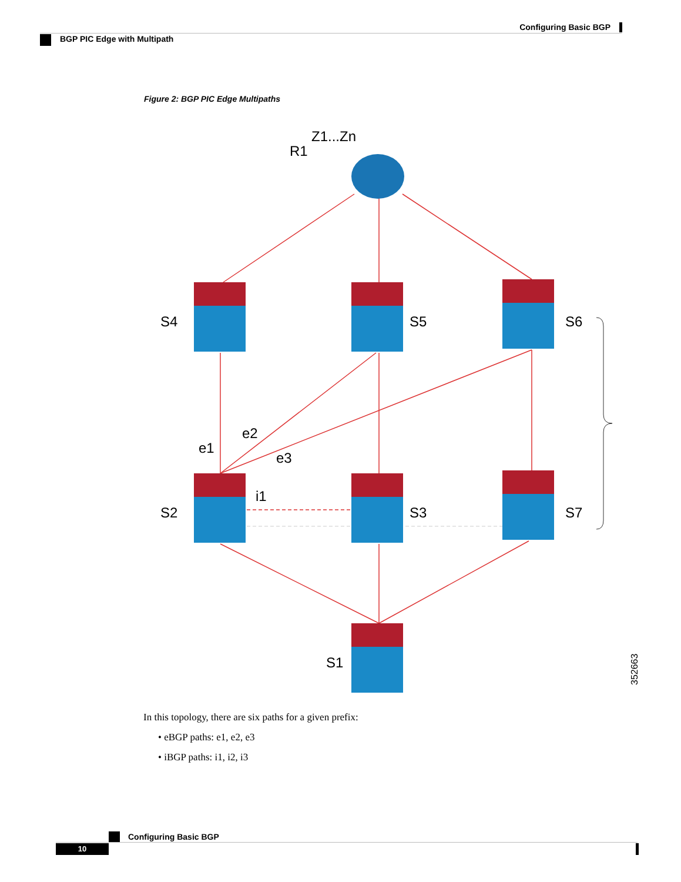Configuring Basic BGP
BGP PIC Edge with Multipath
Figure 2: BGP PIC Edge Multipaths
Z1...Zn
R1
S4
S5
S6
S2
S3
S7
S1
e1
e2
e3
i1
352663
In this topology, there are six paths for a given prefix:
• eBGP paths: e1, e2, e3
• iBGP paths: i1, i2, i3
Configuring Basic BGP
10